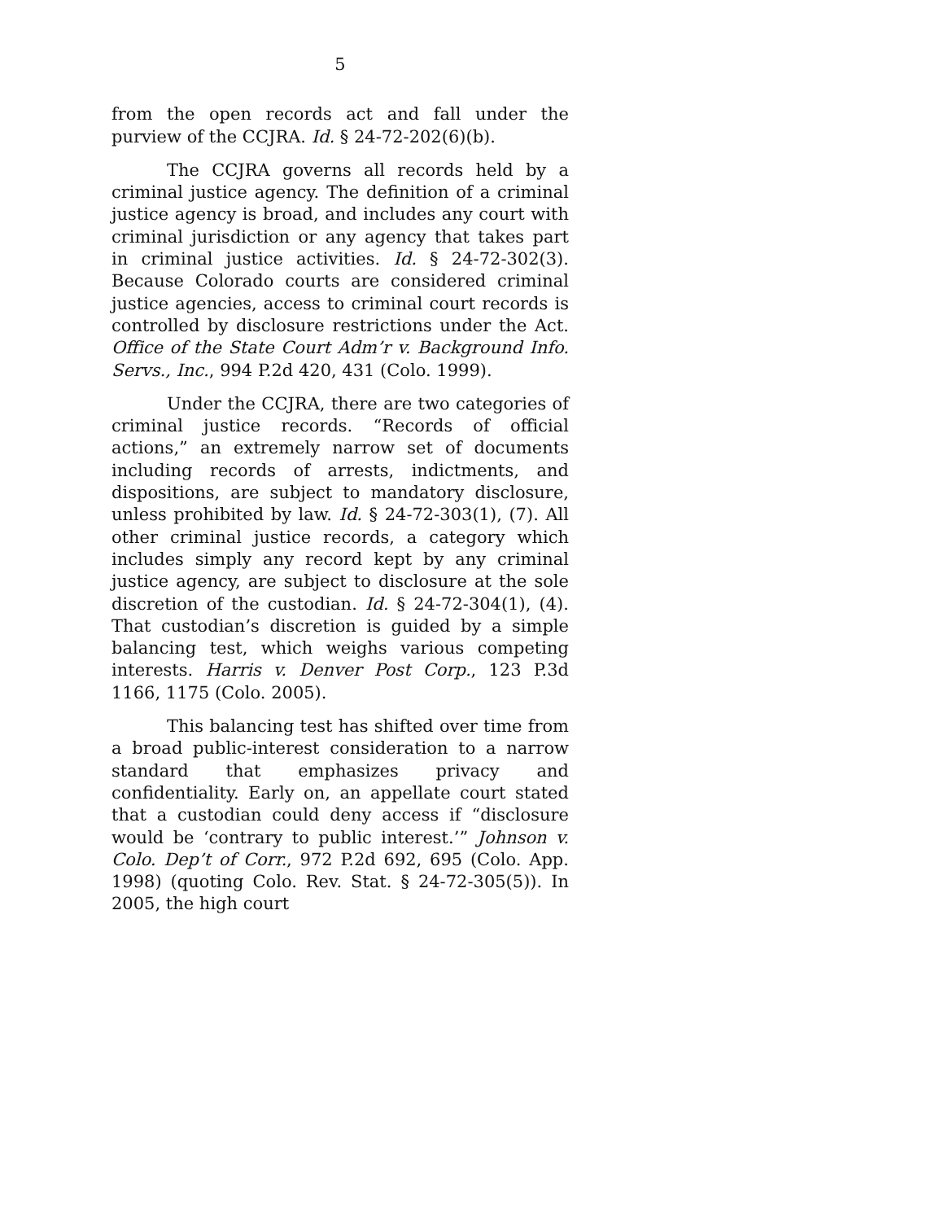5
from the open records act and fall under the purview of the CCJRA. Id. § 24-72-202(6)(b).
The CCJRA governs all records held by a criminal justice agency. The definition of a criminal justice agency is broad, and includes any court with criminal jurisdiction or any agency that takes part in criminal justice activities. Id. § 24-72-302(3). Because Colorado courts are considered criminal justice agencies, access to criminal court records is controlled by disclosure restrictions under the Act. Office of the State Court Adm’r v. Background Info. Servs., Inc., 994 P.2d 420, 431 (Colo. 1999).
Under the CCJRA, there are two categories of criminal justice records. “Records of official actions,” an extremely narrow set of documents including records of arrests, indictments, and dispositions, are subject to mandatory disclosure, unless prohibited by law. Id. § 24-72-303(1), (7). All other criminal justice records, a category which includes simply any record kept by any criminal justice agency, are subject to disclosure at the sole discretion of the custodian. Id. § 24-72-304(1), (4). That custodian’s discretion is guided by a simple balancing test, which weighs various competing interests. Harris v. Denver Post Corp., 123 P.3d 1166, 1175 (Colo. 2005).
This balancing test has shifted over time from a broad public-interest consideration to a narrow standard that emphasizes privacy and confidentiality. Early on, an appellate court stated that a custodian could deny access if “disclosure would be ‘contrary to public interest.’” Johnson v. Colo. Dep’t of Corr., 972 P.2d 692, 695 (Colo. App. 1998) (quoting Colo. Rev. Stat. § 24-72-305(5)). In 2005, the high court